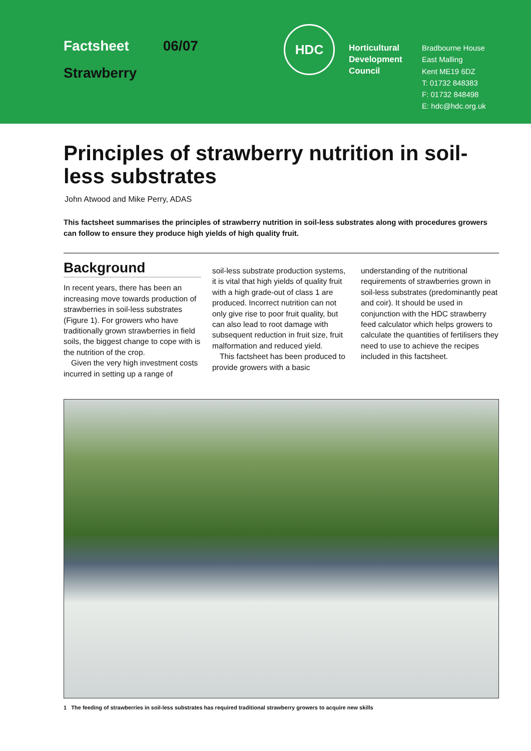Factsheet 06/07
Strawberry
HDC
Horticultural Development Council
Bradbourne House
East Malling
Kent ME19 6DZ
T: 01732 848383
F: 01732 848498
E: hdc@hdc.org.uk
Principles of strawberry nutrition in soil-less substrates
John Atwood and Mike Perry, ADAS
This factsheet summarises the principles of strawberry nutrition in soil-less substrates along with procedures growers can follow to ensure they produce high yields of high quality fruit.
Background
In recent years, there has been an increasing move towards production of strawberries in soil-less substrates (Figure 1). For growers who have traditionally grown strawberries in field soils, the biggest change to cope with is the nutrition of the crop.
Given the very high investment costs incurred in setting up a range of
soil-less substrate production systems, it is vital that high yields of quality fruit with a high grade-out of class 1 are produced. Incorrect nutrition can not only give rise to poor fruit quality, but can also lead to root damage with subsequent reduction in fruit size, fruit malformation and reduced yield.
This factsheet has been produced to provide growers with a basic
understanding of the nutritional requirements of strawberries grown in soil-less substrates (predominantly peat and coir). It should be used in conjunction with the HDC strawberry feed calculator which helps growers to calculate the quantities of fertilisers they need to use to achieve the recipes included in this factsheet.
1 The feeding of strawberries in soil-less substrates has required traditional strawberry growers to acquire new skills